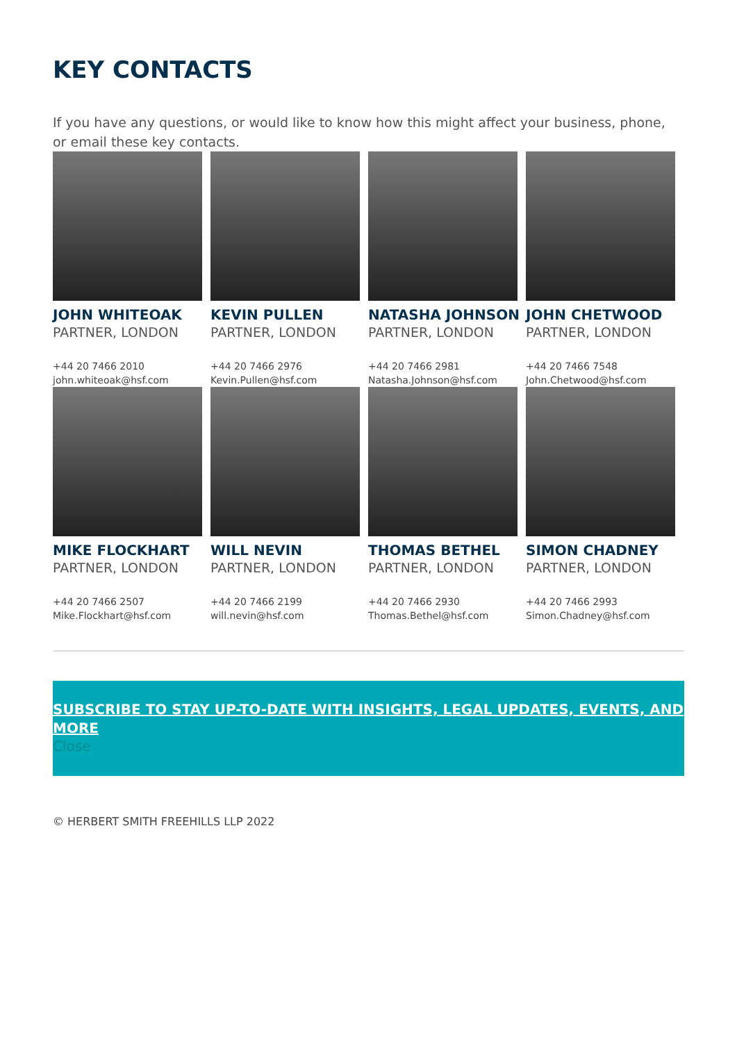KEY CONTACTS
If you have any questions, or would like to know how this might affect your business, phone, or email these key contacts.
JOHN WHITEOAK
PARTNER, LONDON
+44 20 7466 2010
john.whiteoak@hsf.com
KEVIN PULLEN
PARTNER, LONDON
+44 20 7466 2976
Kevin.Pullen@hsf.com
NATASHA JOHNSON
PARTNER, LONDON
+44 20 7466 2981
Natasha.Johnson@hsf.com
JOHN CHETWOOD
PARTNER, LONDON
+44 20 7466 7548
John.Chetwood@hsf.com
MIKE FLOCKHART
PARTNER, LONDON
+44 20 7466 2507
Mike.Flockhart@hsf.com
WILL NEVIN
PARTNER, LONDON
+44 20 7466 2199
will.nevin@hsf.com
THOMAS BETHEL
PARTNER, LONDON
+44 20 7466 2930
Thomas.Bethel@hsf.com
SIMON CHADNEY
PARTNER, LONDON
+44 20 7466 2993
Simon.Chadney@hsf.com
SUBSCRIBE TO STAY UP-TO-DATE WITH INSIGHTS, LEGAL UPDATES, EVENTS, AND MORE
Close
© HERBERT SMITH FREEHILLS LLP 2022